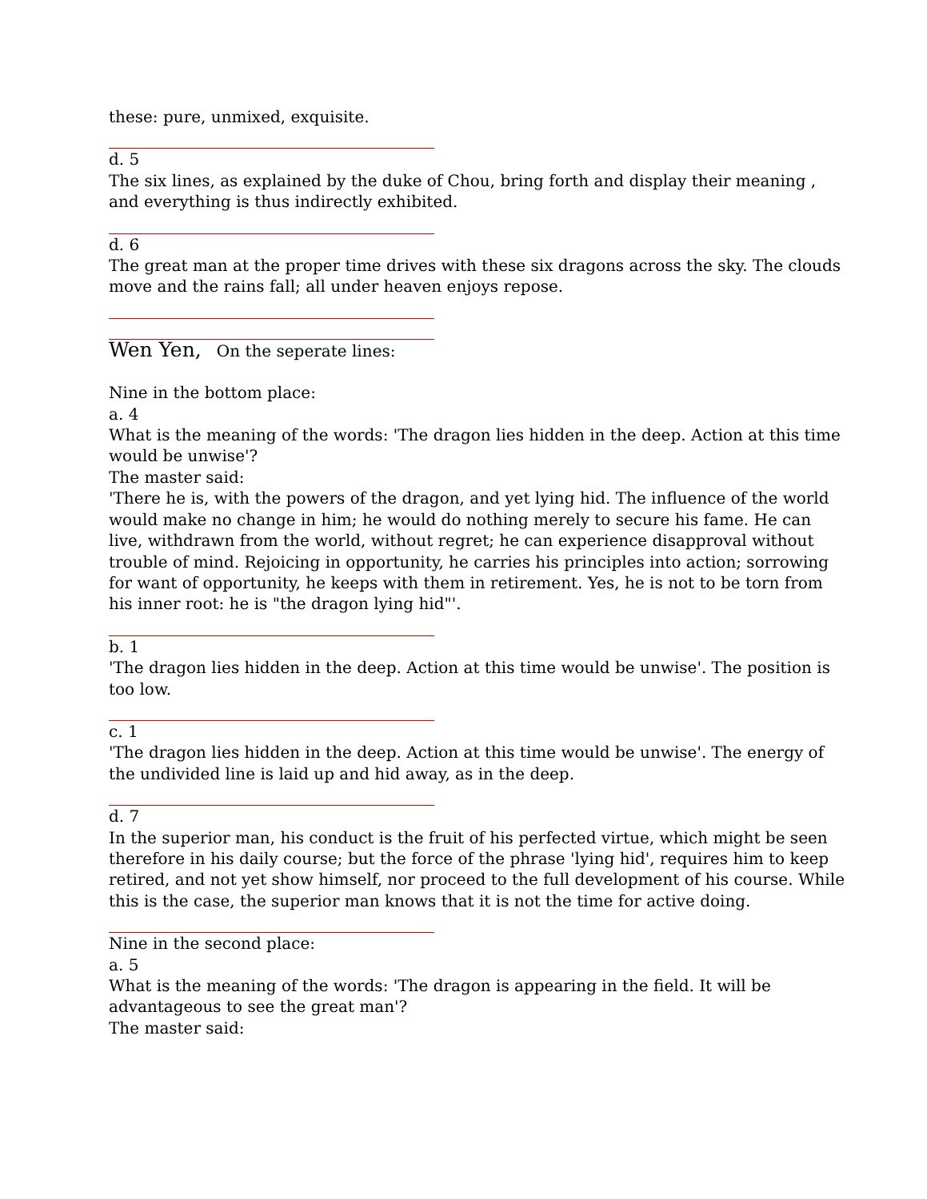these: pure, unmixed, exquisite.
d. 5
The six lines, as explained by the duke of Chou, bring forth and display their meaning , and everything is thus indirectly exhibited.
d. 6
The great man at the proper time drives with these six dragons across the sky. The clouds move and the rains fall; all under heaven enjoys repose.
Wen Yen, On the seperate lines:
Nine in the bottom place:
a. 4
What is the meaning of the words: 'The dragon lies hidden in the deep. Action at this time would be unwise'?
The master said:
'There he is, with the powers of the dragon, and yet lying hid. The influence of the world would make no change in him; he would do nothing merely to secure his fame. He can live, withdrawn from the world, without regret; he can experience disapproval without trouble of mind. Rejoicing in opportunity, he carries his principles into action; sorrowing for want of opportunity, he keeps with them in retirement. Yes, he is not to be torn from his inner root: he is "the dragon lying hid"'.
b. 1
'The dragon lies hidden in the deep. Action at this time would be unwise'. The position is too low.
c. 1
'The dragon lies hidden in the deep. Action at this time would be unwise'. The energy of the undivided line is laid up and hid away, as in the deep.
d. 7
In the superior man, his conduct is the fruit of his perfected virtue, which might be seen therefore in his daily course; but the force of the phrase 'lying hid', requires him to keep retired, and not yet show himself, nor proceed to the full development of his course. While this is the case, the superior man knows that it is not the time for active doing.
Nine in the second place:
a. 5
What is the meaning of the words: 'The dragon is appearing in the field. It will be advantageous to see the great man'?
The master said: